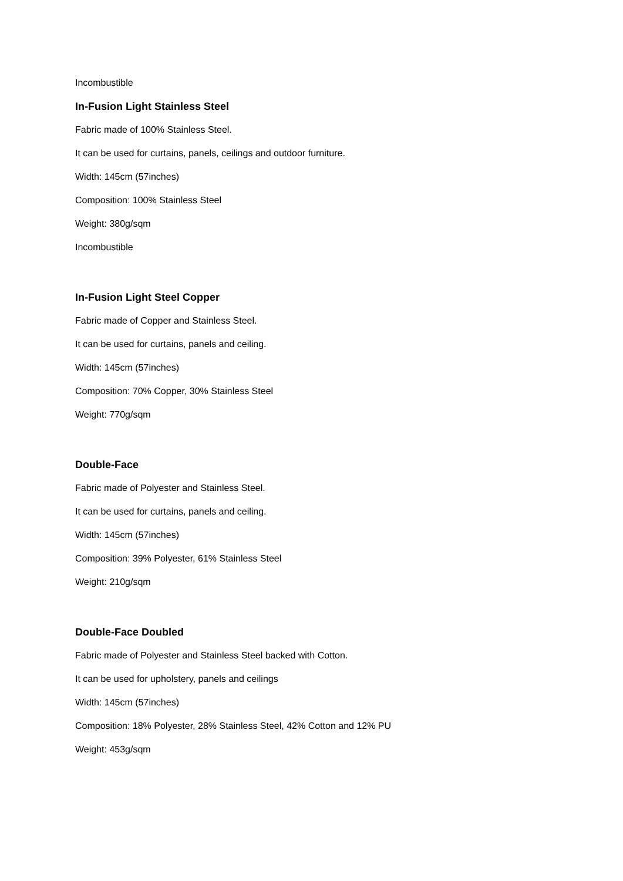Incombustible
In-Fusion Light Stainless Steel
Fabric made of 100% Stainless Steel.
It can be used for curtains, panels, ceilings and outdoor furniture.
Width: 145cm (57inches)
Composition: 100% Stainless Steel
Weight: 380g/sqm
Incombustible
In-Fusion Light Steel Copper
Fabric made of Copper and Stainless Steel.
It can be used for curtains, panels and ceiling.
Width: 145cm (57inches)
Composition: 70% Copper, 30% Stainless Steel
Weight: 770g/sqm
Double-Face
Fabric made of Polyester and Stainless Steel.
It can be used for curtains, panels and ceiling.
Width: 145cm (57inches)
Composition: 39% Polyester, 61% Stainless Steel
Weight: 210g/sqm
Double-Face Doubled
Fabric made of Polyester and Stainless Steel backed with Cotton.
It can be used for upholstery, panels and ceilings
Width: 145cm (57inches)
Composition: 18% Polyester, 28% Stainless Steel, 42% Cotton and 12% PU
Weight: 453g/sqm